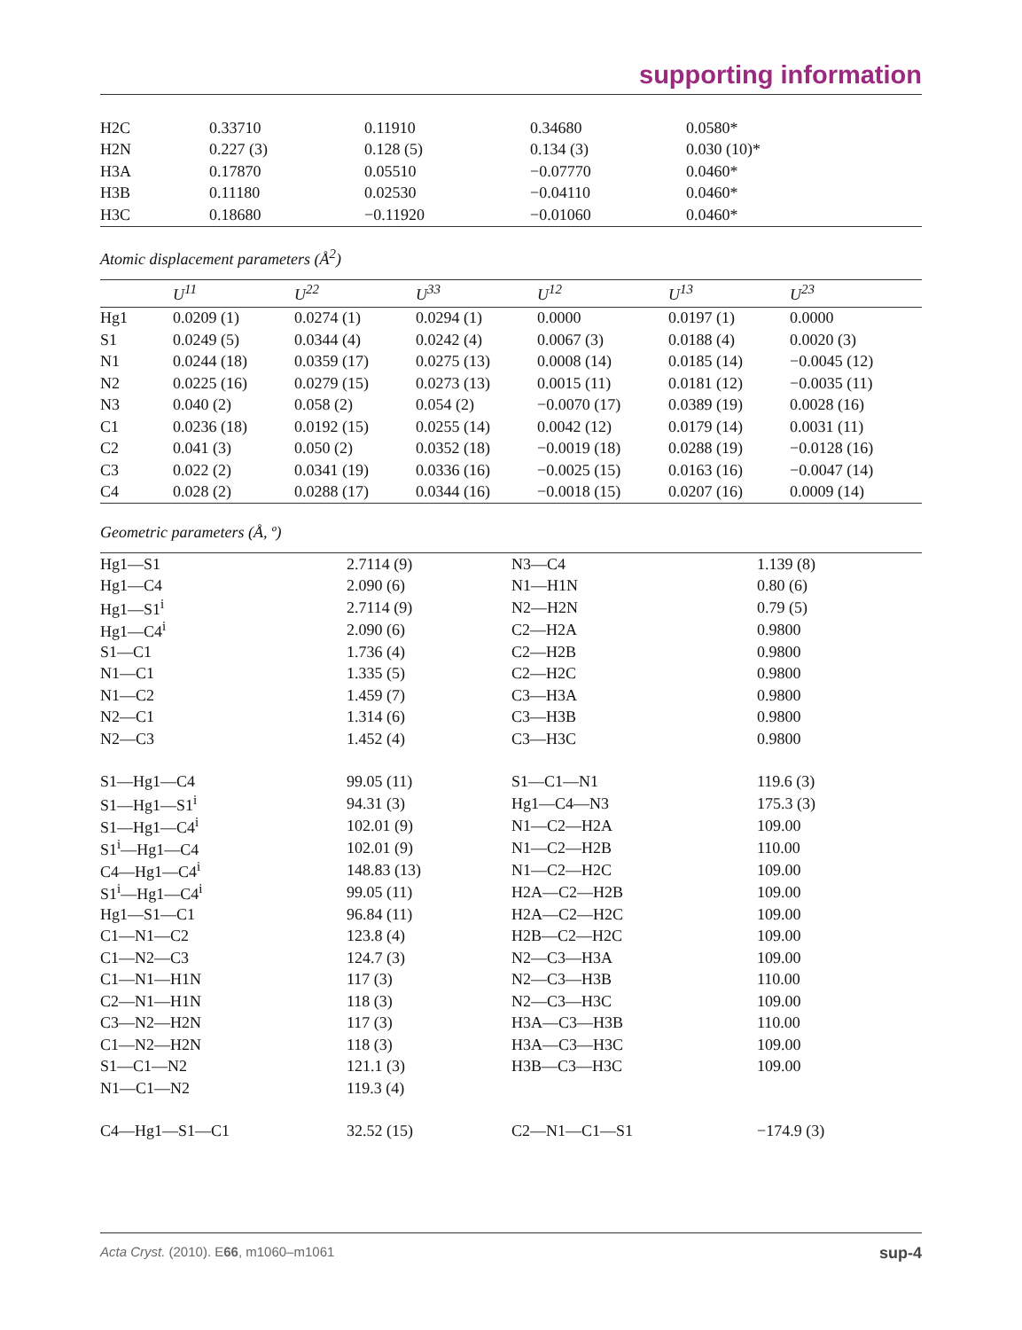supporting information
| H2C | 0.33710 | 0.11910 | 0.34680 | 0.0580* |
| H2N | 0.227 (3) | 0.128 (5) | 0.134 (3) | 0.030 (10)* |
| H3A | 0.17870 | 0.05510 | −0.07770 | 0.0460* |
| H3B | 0.11180 | 0.02530 | −0.04110 | 0.0460* |
| H3C | 0.18680 | −0.11920 | −0.01060 | 0.0460* |
Atomic displacement parameters (Å<sup>2</sup>)
| | U<sup>11</sup> | U<sup>22</sup> | U<sup>33</sup> | U<sup>12</sup> | U<sup>13</sup> | U<sup>23</sup> |
| --- | --- | --- | --- | --- | --- | --- |
| Hg1 | 0.0209 (1) | 0.0274 (1) | 0.0294 (1) | 0.0000 | 0.0197 (1) | 0.0000 |
| S1 | 0.0249 (5) | 0.0344 (4) | 0.0242 (4) | 0.0067 (3) | 0.0188 (4) | 0.0020 (3) |
| N1 | 0.0244 (18) | 0.0359 (17) | 0.0275 (13) | 0.0008 (14) | 0.0185 (14) | −0.0045 (12) |
| N2 | 0.0225 (16) | 0.0279 (15) | 0.0273 (13) | 0.0015 (11) | 0.0181 (12) | −0.0035 (11) |
| N3 | 0.040 (2) | 0.058 (2) | 0.054 (2) | −0.0070 (17) | 0.0389 (19) | 0.0028 (16) |
| C1 | 0.0236 (18) | 0.0192 (15) | 0.0255 (14) | 0.0042 (12) | 0.0179 (14) | 0.0031 (11) |
| C2 | 0.041 (3) | 0.050 (2) | 0.0352 (18) | −0.0019 (18) | 0.0288 (19) | −0.0128 (16) |
| C3 | 0.022 (2) | 0.0341 (19) | 0.0336 (16) | −0.0025 (15) | 0.0163 (16) | −0.0047 (14) |
| C4 | 0.028 (2) | 0.0288 (17) | 0.0344 (16) | −0.0018 (15) | 0.0207 (16) | 0.0009 (14) |
Geometric parameters (Å, º)
| Hg1—S1 | 2.7114 (9) | N3—C4 | 1.139 (8) |
| Hg1—C4 | 2.090 (6) | N1—H1N | 0.80 (6) |
| Hg1—S1<sup>i</sup> | 2.7114 (9) | N2—H2N | 0.79 (5) |
| Hg1—C4<sup>i</sup> | 2.090 (6) | C2—H2A | 0.9800 |
| S1—C1 | 1.736 (4) | C2—H2B | 0.9800 |
| N1—C1 | 1.335 (5) | C2—H2C | 0.9800 |
| N1—C2 | 1.459 (7) | C3—H3A | 0.9800 |
| N2—C1 | 1.314 (6) | C3—H3B | 0.9800 |
| N2—C3 | 1.452 (4) | C3—H3C | 0.9800 |
| S1—Hg1—C4 | 99.05 (11) | S1—C1—N1 | 119.6 (3) |
| S1—Hg1—S1<sup>i</sup> | 94.31 (3) | Hg1—C4—N3 | 175.3 (3) |
| S1—Hg1—C4<sup>i</sup> | 102.01 (9) | N1—C2—H2A | 109.00 |
| S1<sup>i</sup>—Hg1—C4 | 102.01 (9) | N1—C2—H2B | 110.00 |
| C4—Hg1—C4<sup>i</sup> | 148.83 (13) | N1—C2—H2C | 109.00 |
| S1<sup>i</sup>—Hg1—C4<sup>i</sup> | 99.05 (11) | H2A—C2—H2B | 109.00 |
| Hg1—S1—C1 | 96.84 (11) | H2A—C2—H2C | 109.00 |
| C1—N1—C2 | 123.8 (4) | H2B—C2—H2C | 109.00 |
| C1—N2—C3 | 124.7 (3) | N2—C3—H3A | 109.00 |
| C1—N1—H1N | 117 (3) | N2—C3—H3B | 110.00 |
| C2—N1—H1N | 118 (3) | N2—C3—H3C | 109.00 |
| C3—N2—H2N | 117 (3) | H3A—C3—H3B | 110.00 |
| C1—N2—H2N | 118 (3) | H3A—C3—H3C | 109.00 |
| S1—C1—N2 | 121.1 (3) | H3B—C3—H3C | 109.00 |
| N1—C1—N2 | 119.3 (4) | | |
| C4—Hg1—S1—C1 | 32.52 (15) | C2—N1—C1—S1 | −174.9 (3) |
Acta Cryst. (2010). E66, m1060–m1061 sup-4